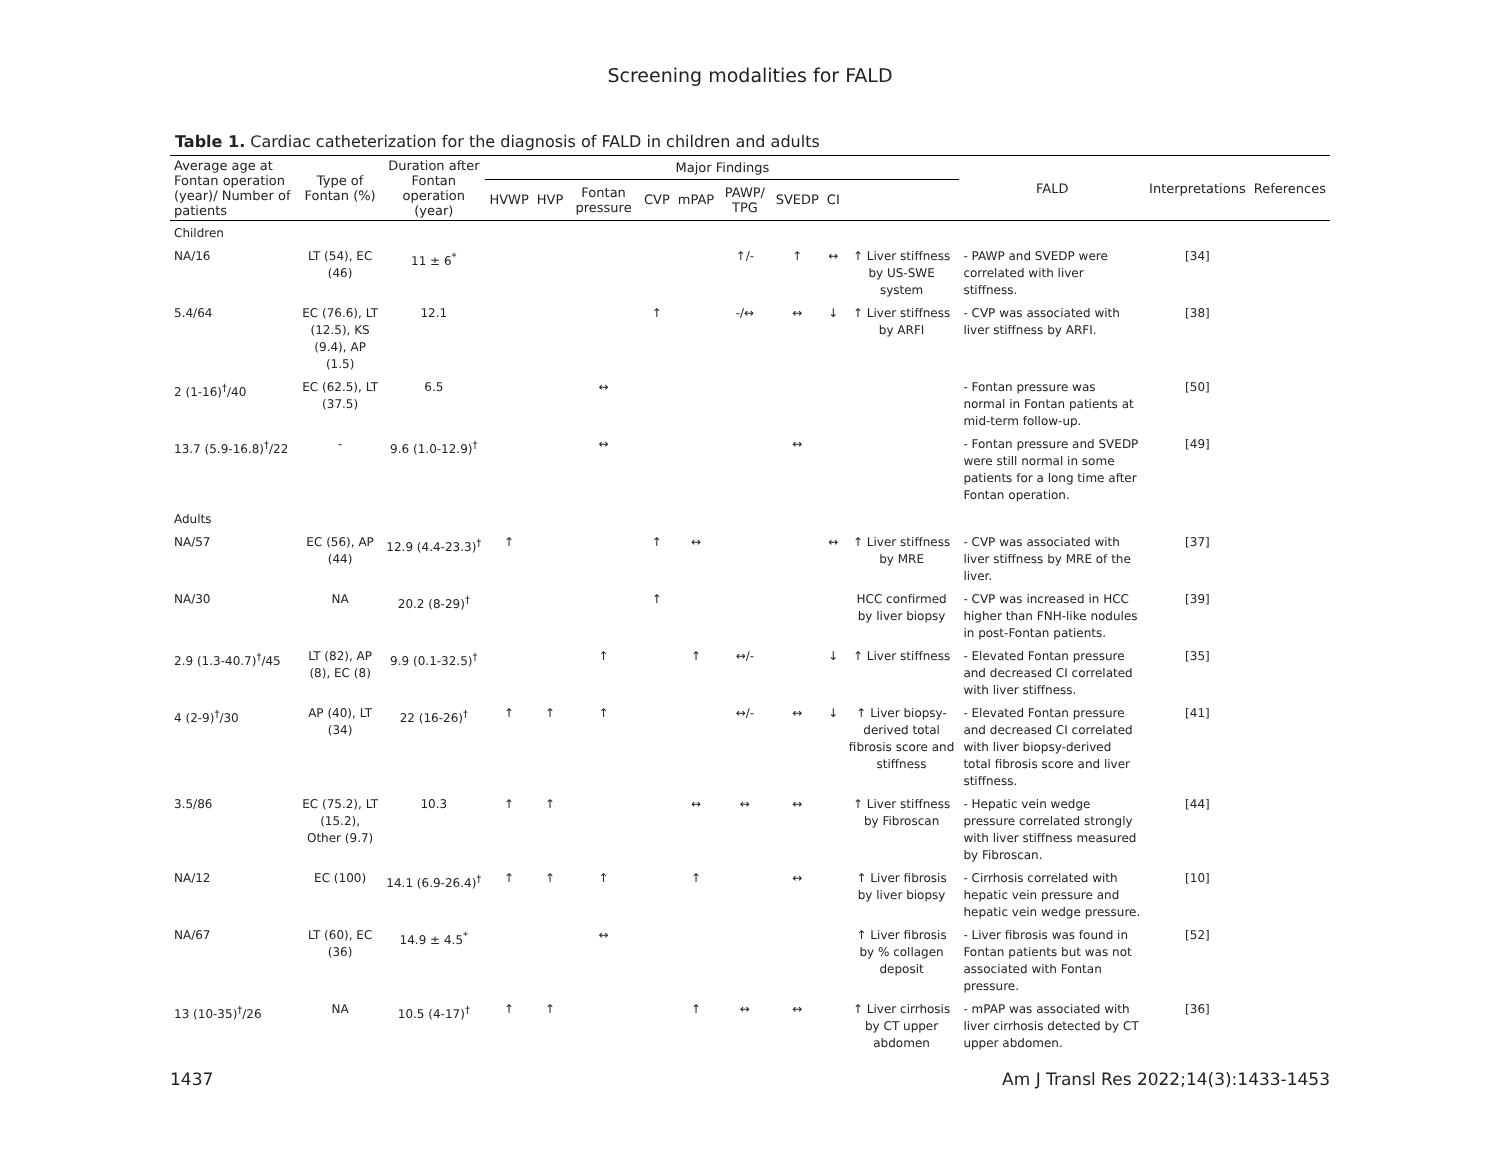Screening modalities for FALD
Table 1. Cardiac catheterization for the diagnosis of FALD in children and adults
| Average age at Fontan operation (year)/ Number of patients | Type of Fontan (%) | Duration after Fontan operation (year) | Major Findings | | | | | | | | | FALD | Interpretations | References |
| --- | --- | --- | --- | --- | --- | --- | --- | --- | --- | --- | --- | --- | --- | --- |
| | | | HVWP | HVP | Fontan pressure | CVP | mPAP | PAWP/ TPG | SVEDP | CI | | | | |
| Children | | | | | | | | | | | | | | |
| NA/16 | LT (54), EC (46) | 11 ± 6<sup>*</sup> | | | | | | ↑/- | ↑ | ↔ | ↑ Liver stiffness by US-SWE system | - PAWP and SVEDP were correlated with liver stiffness. | [34] | |
| 5.4/64 | EC (76.6), LT (12.5), KS (9.4), AP (1.5) | 12.1 | | | | ↑ | | -/↔ | ↔ | ↓ | ↑ Liver stiffness by ARFI | - CVP was associated with liver stiffness by ARFI. | [38] | |
| 2 (1-16)<sup>†</sup>/40 | EC (62.5), LT (37.5) | 6.5 | | | ↔ | | | | | | | - Fontan pressure was normal in Fontan patients at mid-term follow-up. | [50] | |
| 13.7 (5.9-16.8)<sup>†</sup>/22 | - | 9.6 (1.0-12.9)<sup>†</sup> | | | ↔ | | | | ↔ | | | - Fontan pressure and SVEDP were still normal in some patients for a long time after Fontan operation. | [49] | |
| Adults | | | | | | | | | | | | | | |
| NA/57 | EC (56), AP (44) | 12.9 (4.4-23.3)<sup>†</sup> | ↑ | | | ↑ | ↔ | | | ↔ | ↑ Liver stiffness by MRE | - CVP was associated with liver stiffness by MRE of the liver. | [37] | |
| NA/30 | NA | 20.2 (8-29)<sup>†</sup> | | | | ↑ | | | | | HCC confirmed by liver biopsy | - CVP was increased in HCC higher than FNH-like nodules in post-Fontan patients. | [39] | |
| 2.9 (1.3-40.7)<sup>†</sup>/45 | LT (82), AP (8), EC (8) | 9.9 (0.1-32.5)<sup>†</sup> | | | ↑ | | ↑ | ↔/- | | ↓ | ↑ Liver stiffness | - Elevated Fontan pressure and decreased CI correlated with liver stiffness. | [35] | |
| 4 (2-9)<sup>†</sup>/30 | AP (40), LT (34) | 22 (16-26)<sup>†</sup> | ↑ | ↑ | ↑ | | | ↔/- | ↔ | ↓ | ↑ Liver biopsy-derived total fibrosis score and stiffness | - Elevated Fontan pressure and decreased CI correlated with liver biopsy-derived total fibrosis score and liver stiffness. | [41] | |
| 3.5/86 | EC (75.2), LT (15.2), Other (9.7) | 10.3 | ↑ | ↑ | | | ↔ | ↔ | ↔ | | ↑ Liver stiffness by Fibroscan | - Hepatic vein wedge pressure correlated strongly with liver stiffness measured by Fibroscan. | [44] | |
| NA/12 | EC (100) | 14.1 (6.9-26.4)<sup>†</sup> | ↑ | ↑ | ↑ | | ↑ | | ↔ | | ↑ Liver fibrosis by liver biopsy | - Cirrhosis correlated with hepatic vein pressure and hepatic vein wedge pressure. | [10] | |
| NA/67 | LT (60), EC (36) | 14.9 ± 4.5<sup>*</sup> | | | ↔ | | | | | | ↑ Liver fibrosis by % collagen deposit | - Liver fibrosis was found in Fontan patients but was not associated with Fontan pressure. | [52] | |
| 13 (10-35)<sup>†</sup>/26 | NA | 10.5 (4-17)<sup>†</sup> | ↑ | ↑ | | | ↑ | ↔ | ↔ | | ↑ Liver cirrhosis by CT upper abdomen | - mPAP was associated with liver cirrhosis detected by CT upper abdomen. | [36] | |
1437 Am J Transl Res 2022;14(3):1433-1453